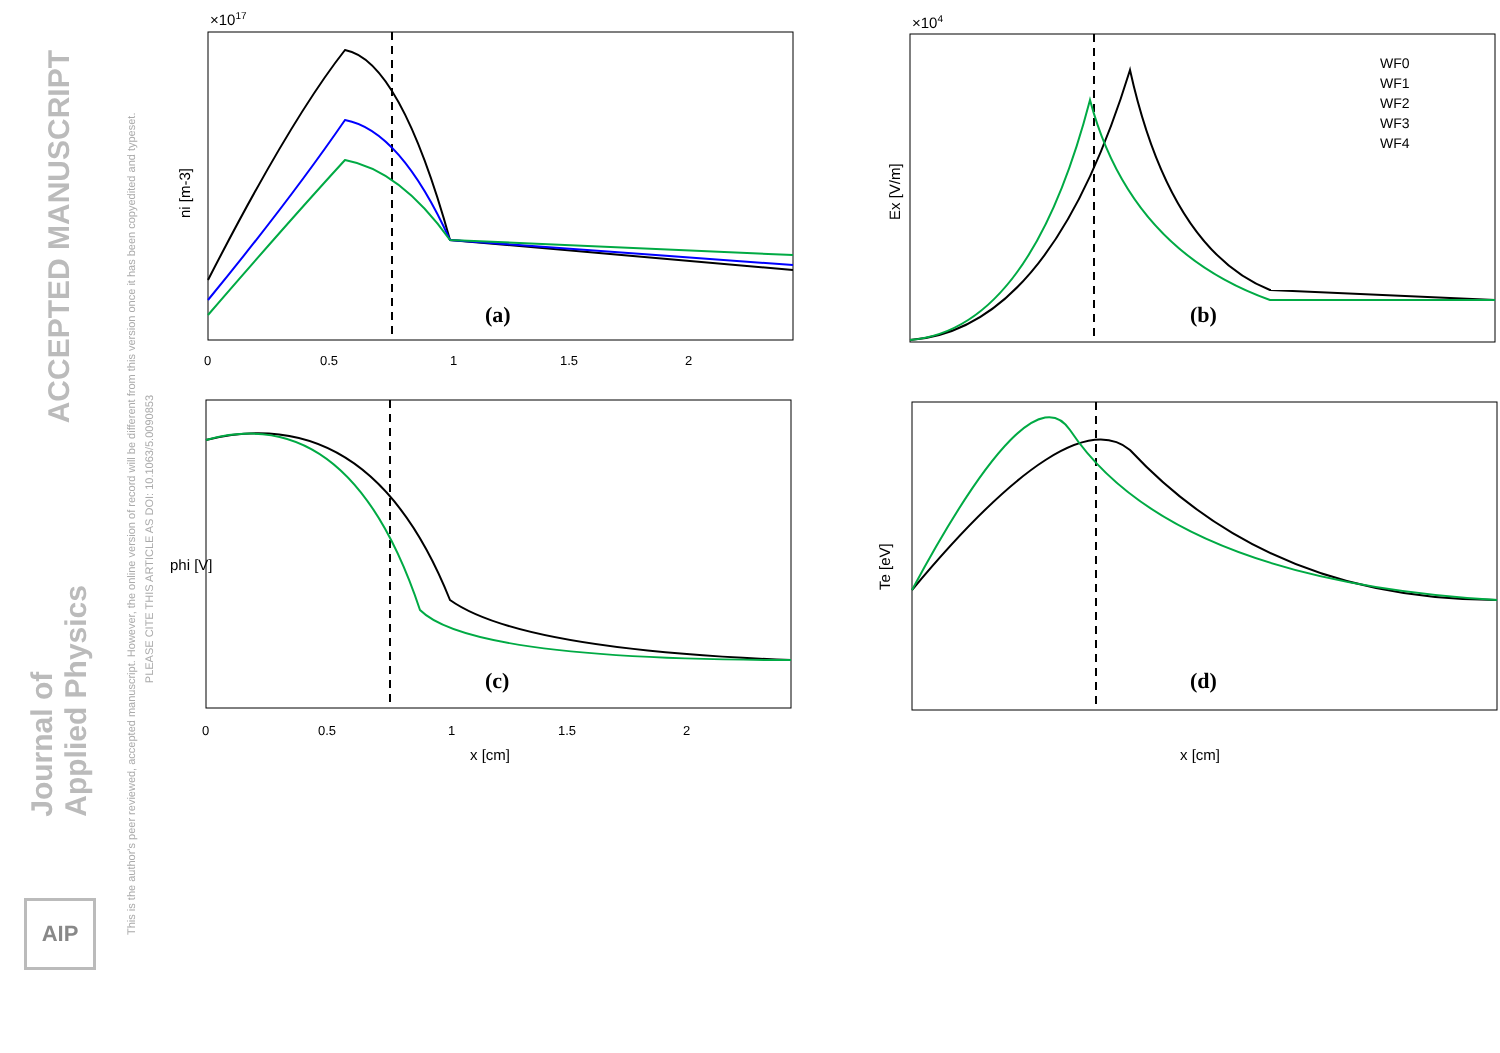ACCEPTED MANUSCRIPT
Journal of
Applied Physics
This is the author's peer reviewed, accepted manuscript. However, the online version of record will be different from this version once it has been copyedited and typeset.
PLEASE CITE THIS ARTICLE AS DOI: 10.1063/5.0090853
AIP
ni [m-3]
Ex [V/m]
phi [V]
Te [eV]
×1017
×104
(a)
(b)
(c)
(d)
WF0
WF1
WF2
WF3
WF4
x [cm]
x [cm]
0
0.5
1
1.5
2
0
0.5
1
1.5
2